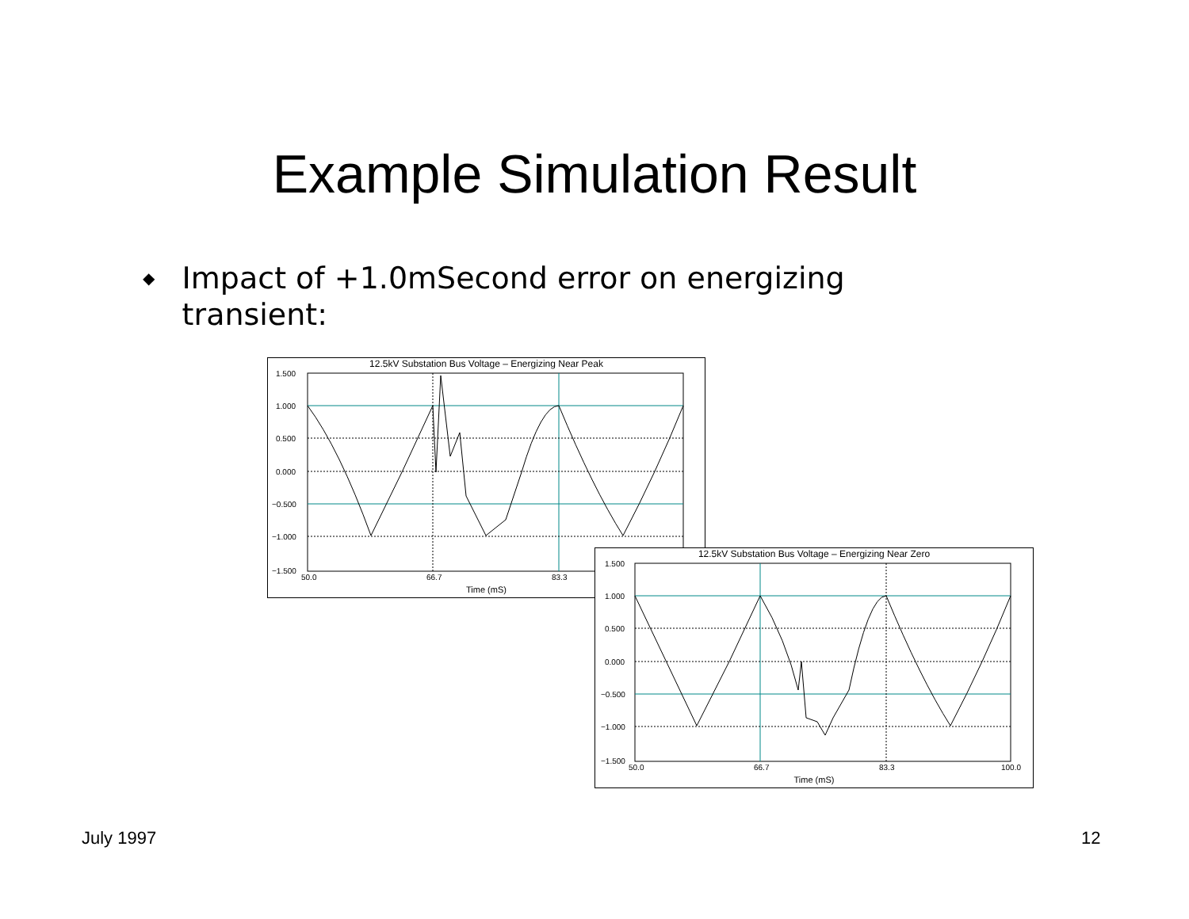Example Simulation Result
◆
Impact of +1.0mSecond error on energizing transient:
12.5kV Substation Bus Voltage – Energizing Near Peak
1.500
1.000
0.500
0.000
−0.500
−1.000
−1.500
50.0
66.7
83.3
Time (mS)
12.5kV Substation Bus Voltage – Energizing Near Zero
1.500
1.000
0.500
0.000
−0.500
−1.000
−1.500
50.0
66.7
83.3
100.0
Time (mS)
July 1997 12